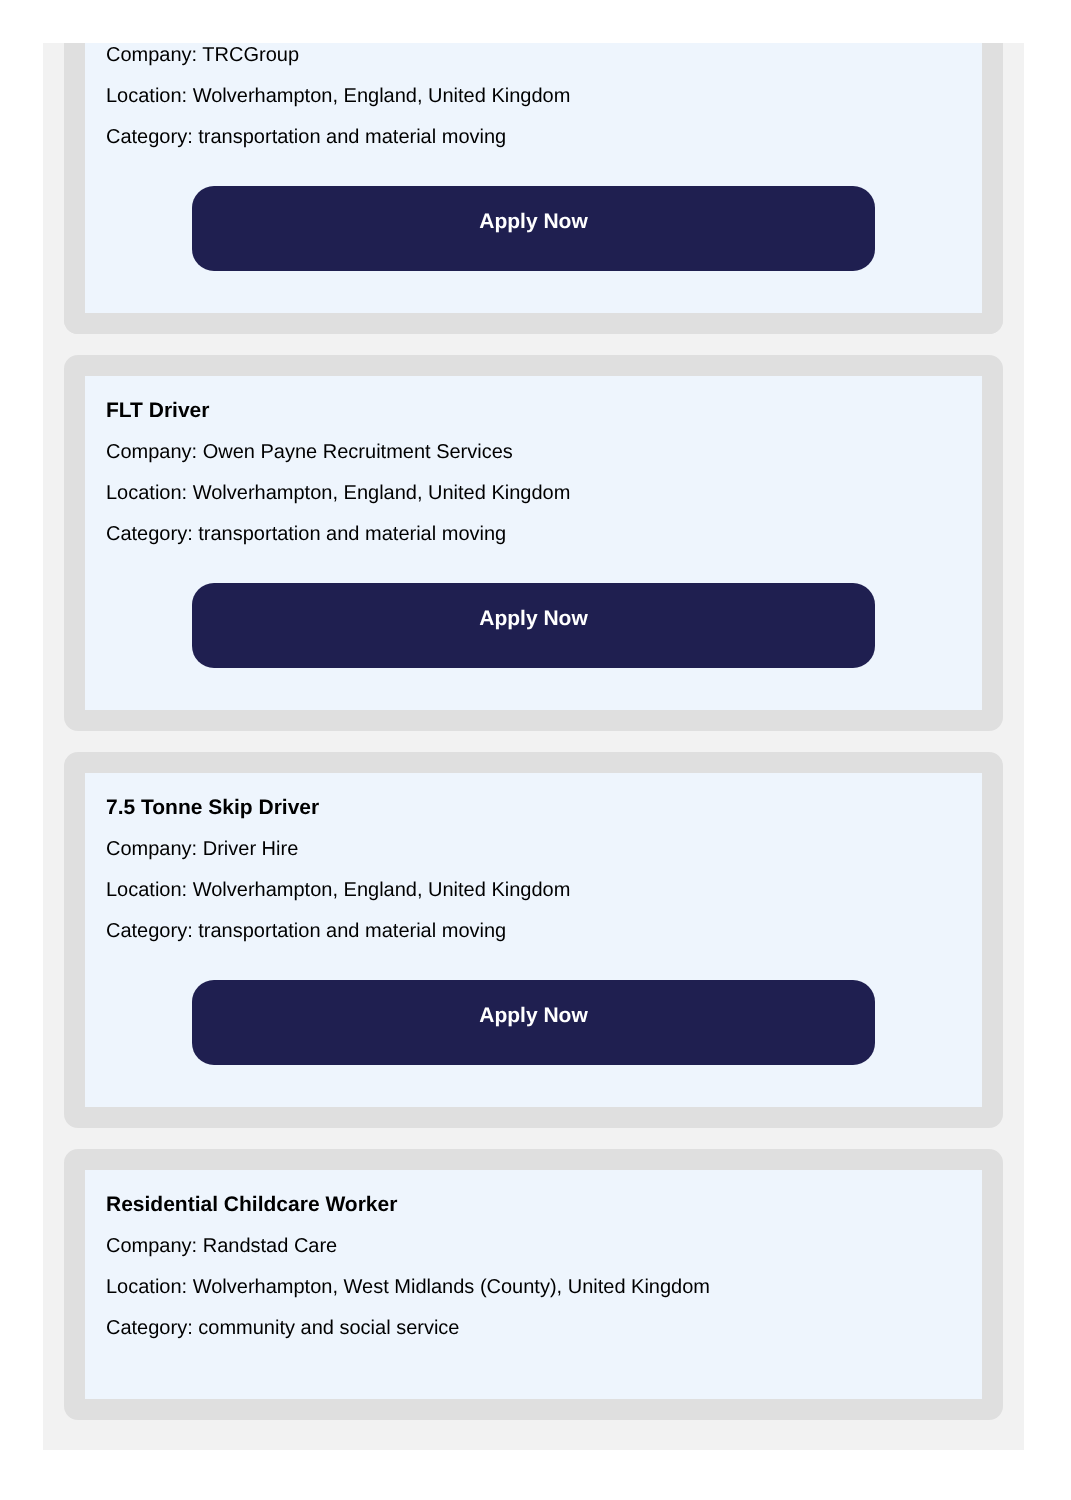Company: TRCGroup
Location: Wolverhampton, England, United Kingdom
Category: transportation and material moving
Apply Now
FLT Driver
Company: Owen Payne Recruitment Services
Location: Wolverhampton, England, United Kingdom
Category: transportation and material moving
Apply Now
7.5 Tonne Skip Driver
Company: Driver Hire
Location: Wolverhampton, England, United Kingdom
Category: transportation and material moving
Apply Now
Residential Childcare Worker
Company: Randstad Care
Location: Wolverhampton, West Midlands (County), United Kingdom
Category: community and social service